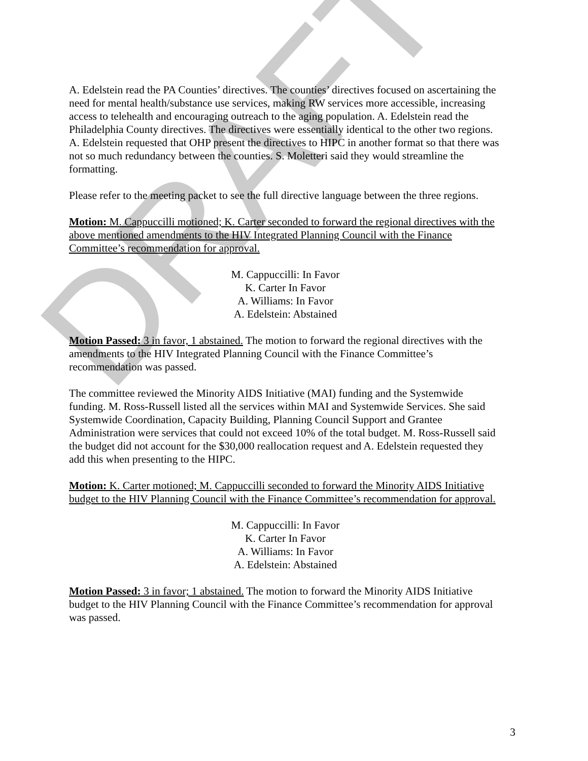DRAFT
A. Edelstein read the PA Counties’ directives. The counties’ directives focused on ascertaining the need for mental health/substance use services, making RW services more accessible, increasing access to telehealth and encouraging outreach to the aging population. A. Edelstein read the Philadelphia County directives. The directives were essentially identical to the other two regions. A. Edelstein requested that OHP present the directives to HIPC in another format so that there was not so much redundancy between the counties. S. Moletteri said they would streamline the formatting.
Please refer to the meeting packet to see the full directive language between the three regions.
Motion: M. Cappuccilli motioned; K. Carter seconded to forward the regional directives with the above mentioned amendments to the HIV Integrated Planning Council with the Finance Committee’s recommendation for approval.
M. Cappuccilli: In Favor
K. Carter In Favor
A. Williams: In Favor
A. Edelstein: Abstained
Motion Passed: 3 in favor, 1 abstained. The motion to forward the regional directives with the amendments to the HIV Integrated Planning Council with the Finance Committee’s recommendation was passed.
The committee reviewed the Minority AIDS Initiative (MAI) funding and the Systemwide funding. M. Ross-Russell listed all the services within MAI and Systemwide Services. She said Systemwide Coordination, Capacity Building, Planning Council Support and Grantee Administration were services that could not exceed 10% of the total budget. M. Ross-Russell said the budget did not account for the $30,000 reallocation request and A. Edelstein requested they add this when presenting to the HIPC.
Motion: K. Carter motioned; M. Cappuccilli seconded to forward the Minority AIDS Initiative budget to the HIV Planning Council with the Finance Committee’s recommendation for approval.
M. Cappuccilli: In Favor
K. Carter In Favor
A. Williams: In Favor
A. Edelstein: Abstained
Motion Passed: 3 in favor; 1 abstained. The motion to forward the Minority AIDS Initiative budget to the HIV Planning Council with the Finance Committee’s recommendation for approval was passed.
3